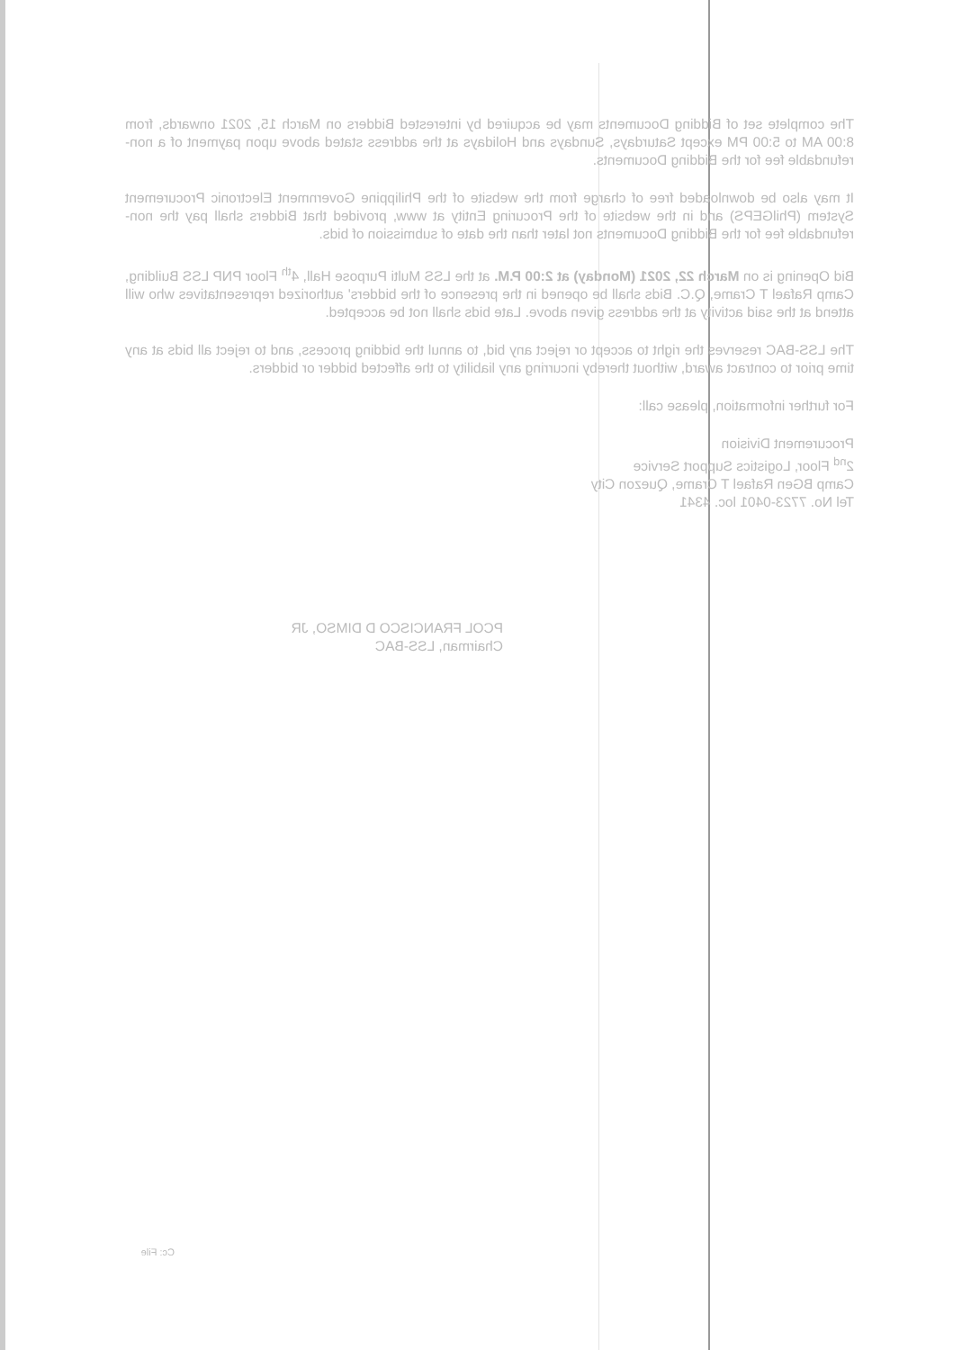The complete set of Bidding Documents may be acquired by interested Bidders on March 15, 2021 onwards, from 8:00 AM to 5:00 PM except Saturdays, Sundays and Holidays at the address stated above upon payment of a non-refundable fee for the Bidding Documents.
It may also be downloaded free of charge from the website of the Philippine Government Electronic Procurement System (PhilGEPS) and in the website of the Procuring Entity at www, provided that Bidders shall pay the non-refundable fee for the Bidding Documents not later than the date of submission of bids.
Bid Opening is on March 22, 2021 (Monday) at 2:00 P.M. at the LSS Multi Purpose Hall, 4<sup>th</sup> Floor PNP LSS Building, Camp Rafael T Crame, Q.C. Bids shall be opened in the presence of the bidders' authorized representatives who will attend at the said activity at the address given above. Late bids shall not be accepted.
The LSS-BAC reserves the right to accept or reject any bid, to annul the bidding process, and to reject all bids at any time prior to contract award, without thereby incurring any liability to the affected bidder or bidders.
For further information, please call:
Procurement Division
2<sup>nd</sup> Floor, Logistics Support Service
Camp BGen Rafael T Crame, Quezon City
Tel No. 7723-0401 loc. 4341
PCOL FRANCISCO D DIMSO, JR
Chairman, LSS-BAC
Cc: File